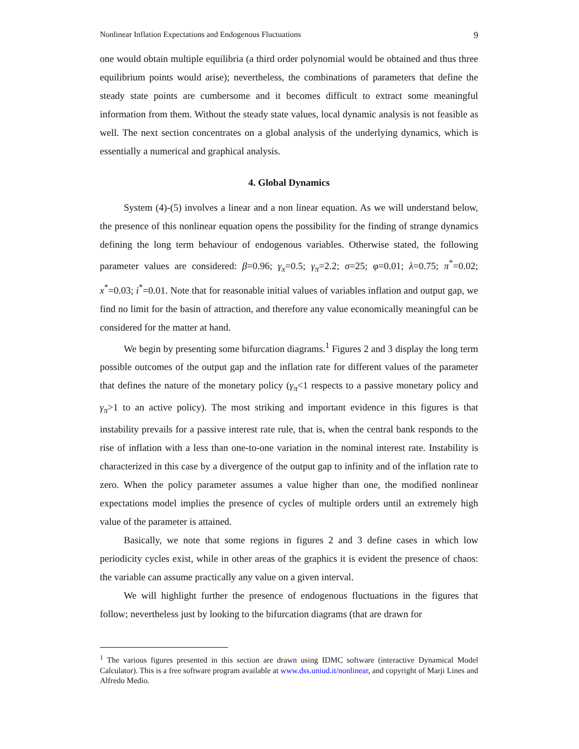Nonlinear Inflation Expectations and Endogenous Fluctuations 9
one would obtain multiple equilibria (a third order polynomial would be obtained and thus three equilibrium points would arise); nevertheless, the combinations of parameters that define the steady state points are cumbersome and it becomes difficult to extract some meaningful information from them. Without the steady state values, local dynamic analysis is not feasible as well. The next section concentrates on a global analysis of the underlying dynamics, which is essentially a numerical and graphical analysis.
4. Global Dynamics
System (4)-(5) involves a linear and a non linear equation. As we will understand below, the presence of this nonlinear equation opens the possibility for the finding of strange dynamics defining the long term behaviour of endogenous variables. Otherwise stated, the following parameter values are considered: β=0.96; γ<sub>x</sub>=0.5; γ<sub>π</sub>=2.2; σ=25; φ=0.01; λ=0.75; π<sup>*</sup>=0.02; x<sup>*</sup>=0.03; i<sup>*</sup>=0.01. Note that for reasonable initial values of variables inflation and output gap, we find no limit for the basin of attraction, and therefore any value economically meaningful can be considered for the matter at hand.
We begin by presenting some bifurcation diagrams.<sup>1</sup> Figures 2 and 3 display the long term possible outcomes of the output gap and the inflation rate for different values of the parameter that defines the nature of the monetary policy (γ<sub>π</sub><1 respects to a passive monetary policy and γ<sub>π</sub>>1 to an active policy). The most striking and important evidence in this figures is that instability prevails for a passive interest rate rule, that is, when the central bank responds to the rise of inflation with a less than one-to-one variation in the nominal interest rate. Instability is characterized in this case by a divergence of the output gap to infinity and of the inflation rate to zero. When the policy parameter assumes a value higher than one, the modified nonlinear expectations model implies the presence of cycles of multiple orders until an extremely high value of the parameter is attained.
Basically, we note that some regions in figures 2 and 3 define cases in which low periodicity cycles exist, while in other areas of the graphics it is evident the presence of chaos: the variable can assume practically any value on a given interval.
We will highlight further the presence of endogenous fluctuations in the figures that follow; nevertheless just by looking to the bifurcation diagrams (that are drawn for
<sup>1</sup> The various figures presented in this section are drawn using IDMC software (interactive Dynamical Model Calculator). This is a free software program available at www.dss.uniud.it/nonlinear, and copyright of Marji Lines and Alfredo Medio.